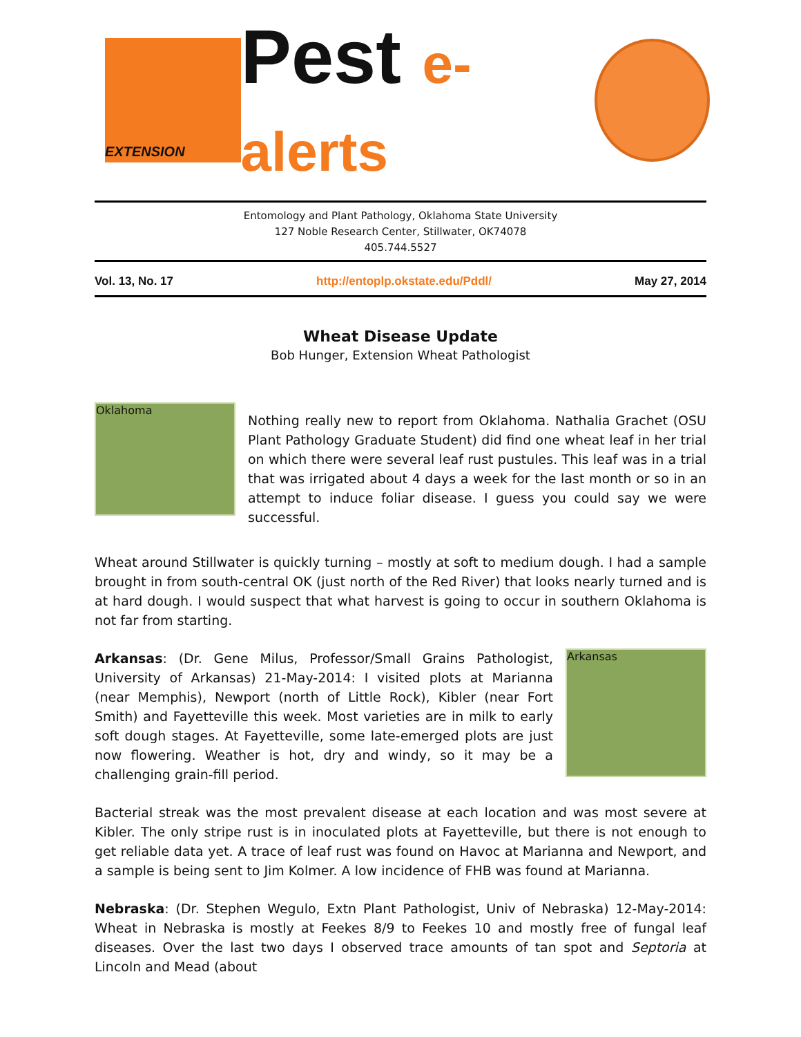EXTENSION
Pest e-alerts
Entomology and Plant Pathology, Oklahoma State University
127 Noble Research Center, Stillwater, OK74078
405.744.5527
Vol. 13, No. 17 http://entoplp.okstate.edu/Pddl/ May 27, 2014
Wheat Disease Update
Bob Hunger, Extension Wheat Pathologist
Oklahoma
Nothing really new to report from Oklahoma. Nathalia Grachet (OSU Plant Pathology Graduate Student) did find one wheat leaf in her trial on which there were several leaf rust pustules. This leaf was in a trial that was irrigated about 4 days a week for the last month or so in an attempt to induce foliar disease. I guess you could say we were successful.
Wheat around Stillwater is quickly turning – mostly at soft to medium dough. I had a sample brought in from south-central OK (just north of the Red River) that looks nearly turned and is at hard dough. I would suspect that what harvest is going to occur in southern Oklahoma is not far from starting.
Arkansas: (Dr. Gene Milus, Professor/Small Grains Pathologist, University of Arkansas) 21-May-2014: I visited plots at Marianna (near Memphis), Newport (north of Little Rock), Kibler (near Fort Smith) and Fayetteville this week. Most varieties are in milk to early soft dough stages. At Fayetteville, some late-emerged plots are just now flowering. Weather is hot, dry and windy, so it may be a challenging grain-fill period.
Arkansas
Bacterial streak was the most prevalent disease at each location and was most severe at Kibler. The only stripe rust is in inoculated plots at Fayetteville, but there is not enough to get reliable data yet. A trace of leaf rust was found on Havoc at Marianna and Newport, and a sample is being sent to Jim Kolmer. A low incidence of FHB was found at Marianna.
Nebraska: (Dr. Stephen Wegulo, Extn Plant Pathologist, Univ of Nebraska) 12-May-2014: Wheat in Nebraska is mostly at Feekes 8/9 to Feekes 10 and mostly free of fungal leaf diseases. Over the last two days I observed trace amounts of tan spot and Septoria at Lincoln and Mead (about